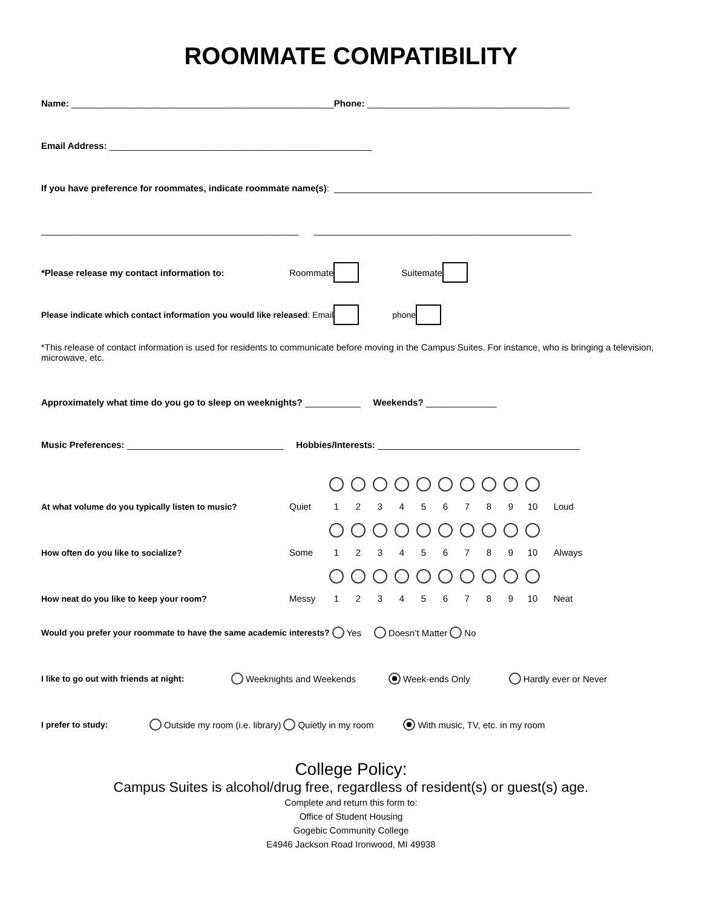ROOMMATE COMPATIBILITY
Name: ____________________________________________________ Phone: ________________________________________
Email Address: ____________________________________________________
If you have preference for roommates, indicate roommate name(s): ___________________________________________________
___________________________________________________ ___________________________________________________
*Please release my contact information to: Roommate Suitemate
Please indicate which contact information you would like released: Email phone
*This release of contact information is used for residents to communicate before moving in the Campus Suites. For instance, who is bringing a television, microwave, etc.
Approximately what time do you go to sleep on weeknights? ___________ Weekends? ______________
Music Preferences: _______________________________ Hobbies/Interests: ________________________________________
At what volume do you typically listen to music? Quiet 1 2 3 4 5 6 7 8 9 10 Loud
How often do you like to socialize? Some 1 2 3 4 5 6 7 8 9 10 Always
How neat do you like to keep your room? Messy 1 2 3 4 5 6 7 8 9 10 Neat
Would you prefer your roommate to have the same academic interests? Yes Doesn’t Matter No
I like to go out with friends at night: Weeknights and Weekends Week-ends Only Hardly ever or Never
I prefer to study: Outside my room (i.e. library) Quietly in my room With music, TV, etc. in my room
College Policy:
Campus Suites is alcohol/drug free, regardless of resident(s) or guest(s) age.
Complete and return this form to:
Office of Student Housing
Gogebic Community College
E4946 Jackson Road Ironwood, MI 49938